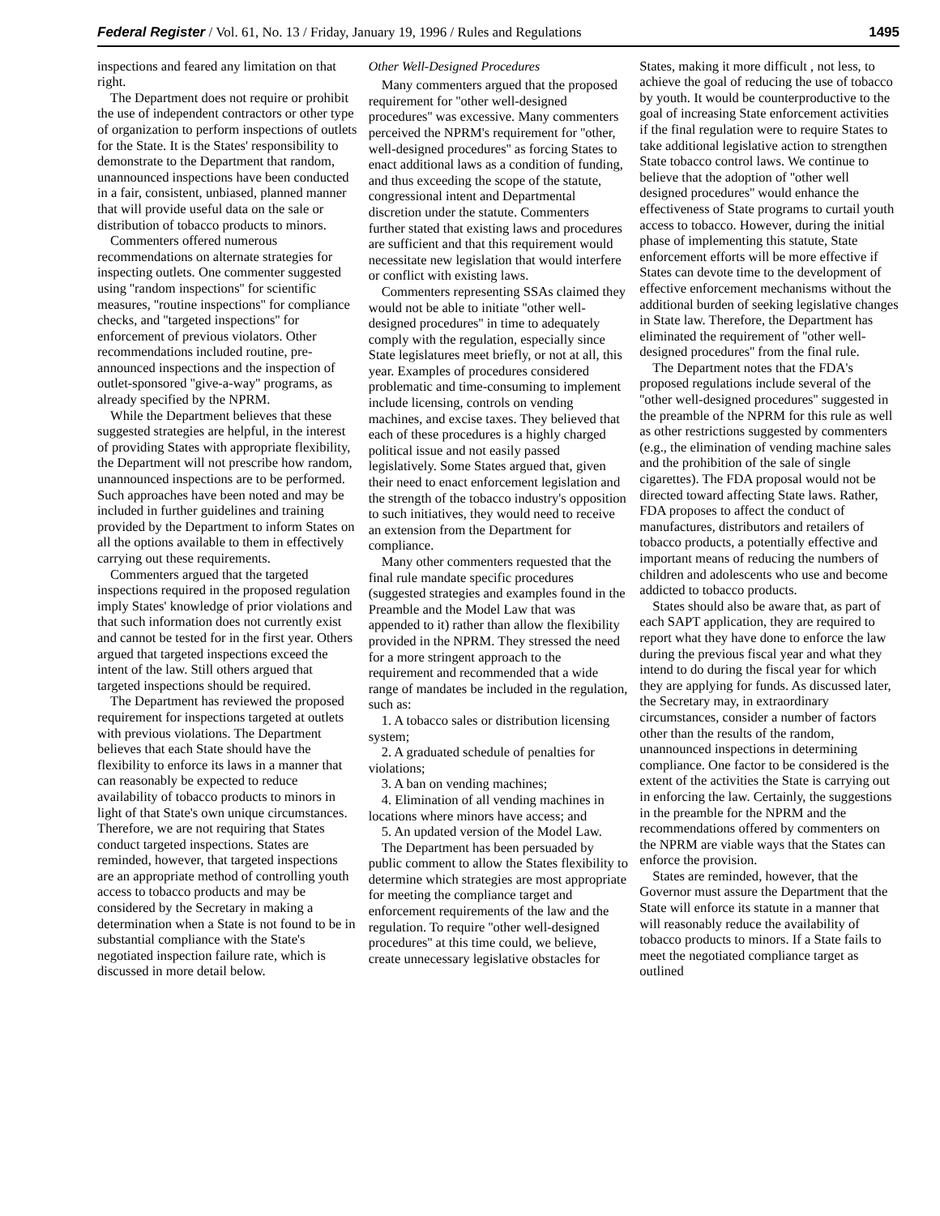Federal Register / Vol. 61, No. 13 / Friday, January 19, 1996 / Rules and Regulations 1495
inspections and feared any limitation on that right.
The Department does not require or prohibit the use of independent contractors or other type of organization to perform inspections of outlets for the State. It is the States' responsibility to demonstrate to the Department that random, unannounced inspections have been conducted in a fair, consistent, unbiased, planned manner that will provide useful data on the sale or distribution of tobacco products to minors.
Commenters offered numerous recommendations on alternate strategies for inspecting outlets. One commenter suggested using ''random inspections'' for scientific measures, ''routine inspections'' for compliance checks, and ''targeted inspections'' for enforcement of previous violators. Other recommendations included routine, pre-announced inspections and the inspection of outlet-sponsored ''give-a-way'' programs, as already specified by the NPRM.
While the Department believes that these suggested strategies are helpful, in the interest of providing States with appropriate flexibility, the Department will not prescribe how random, unannounced inspections are to be performed. Such approaches have been noted and may be included in further guidelines and training provided by the Department to inform States on all the options available to them in effectively carrying out these requirements.
Commenters argued that the targeted inspections required in the proposed regulation imply States' knowledge of prior violations and that such information does not currently exist and cannot be tested for in the first year. Others argued that targeted inspections exceed the intent of the law. Still others argued that targeted inspections should be required.
The Department has reviewed the proposed requirement for inspections targeted at outlets with previous violations. The Department believes that each State should have the flexibility to enforce its laws in a manner that can reasonably be expected to reduce availability of tobacco products to minors in light of that State's own unique circumstances. Therefore, we are not requiring that States conduct targeted inspections. States are reminded, however, that targeted inspections are an appropriate method of controlling youth access to tobacco products and may be considered by the Secretary in making a determination when a State is not found to be in substantial compliance with the State's negotiated inspection failure rate, which is discussed in more detail below.
Other Well-Designed Procedures
Many commenters argued that the proposed requirement for ''other well-designed procedures'' was excessive. Many commenters perceived the NPRM's requirement for ''other, well-designed procedures'' as forcing States to enact additional laws as a condition of funding, and thus exceeding the scope of the statute, congressional intent and Departmental discretion under the statute. Commenters further stated that existing laws and procedures are sufficient and that this requirement would necessitate new legislation that would interfere or conflict with existing laws.
Commenters representing SSAs claimed they would not be able to initiate ''other well-designed procedures'' in time to adequately comply with the regulation, especially since State legislatures meet briefly, or not at all, this year. Examples of procedures considered problematic and time-consuming to implement include licensing, controls on vending machines, and excise taxes. They believed that each of these procedures is a highly charged political issue and not easily passed legislatively. Some States argued that, given their need to enact enforcement legislation and the strength of the tobacco industry's opposition to such initiatives, they would need to receive an extension from the Department for compliance.
Many other commenters requested that the final rule mandate specific procedures (suggested strategies and examples found in the Preamble and the Model Law that was appended to it) rather than allow the flexibility provided in the NPRM. They stressed the need for a more stringent approach to the requirement and recommended that a wide range of mandates be included in the regulation, such as:
1. A tobacco sales or distribution licensing system;
2. A graduated schedule of penalties for violations;
3. A ban on vending machines;
4. Elimination of all vending machines in locations where minors have access; and
5. An updated version of the Model Law.
The Department has been persuaded by public comment to allow the States flexibility to determine which strategies are most appropriate for meeting the compliance target and enforcement requirements of the law and the regulation. To require ''other well-designed procedures'' at this time could, we believe, create unnecessary legislative obstacles for States, making it more difficult , not less, to achieve the goal of reducing the use of tobacco by youth. It would be counterproductive to the goal of increasing State enforcement activities if the final regulation were to require States to take additional legislative action to strengthen State tobacco control laws. We continue to believe that the adoption of ''other well designed procedures'' would enhance the effectiveness of State programs to curtail youth access to tobacco. However, during the initial phase of implementing this statute, State enforcement efforts will be more effective if States can devote time to the development of effective enforcement mechanisms without the additional burden of seeking legislative changes in State law. Therefore, the Department has eliminated the requirement of ''other well-designed procedures'' from the final rule.
The Department notes that the FDA's proposed regulations include several of the ''other well-designed procedures'' suggested in the preamble of the NPRM for this rule as well as other restrictions suggested by commenters (e.g., the elimination of vending machine sales and the prohibition of the sale of single cigarettes). The FDA proposal would not be directed toward affecting State laws. Rather, FDA proposes to affect the conduct of manufactures, distributors and retailers of tobacco products, a potentially effective and important means of reducing the numbers of children and adolescents who use and become addicted to tobacco products.
States should also be aware that, as part of each SAPT application, they are required to report what they have done to enforce the law during the previous fiscal year and what they intend to do during the fiscal year for which they are applying for funds. As discussed later, the Secretary may, in extraordinary circumstances, consider a number of factors other than the results of the random, unannounced inspections in determining compliance. One factor to be considered is the extent of the activities the State is carrying out in enforcing the law. Certainly, the suggestions in the preamble for the NPRM and the recommendations offered by commenters on the NPRM are viable ways that the States can enforce the provision.
States are reminded, however, that the Governor must assure the Department that the State will enforce its statute in a manner that will reasonably reduce the availability of tobacco products to minors. If a State fails to meet the negotiated compliance target as outlined